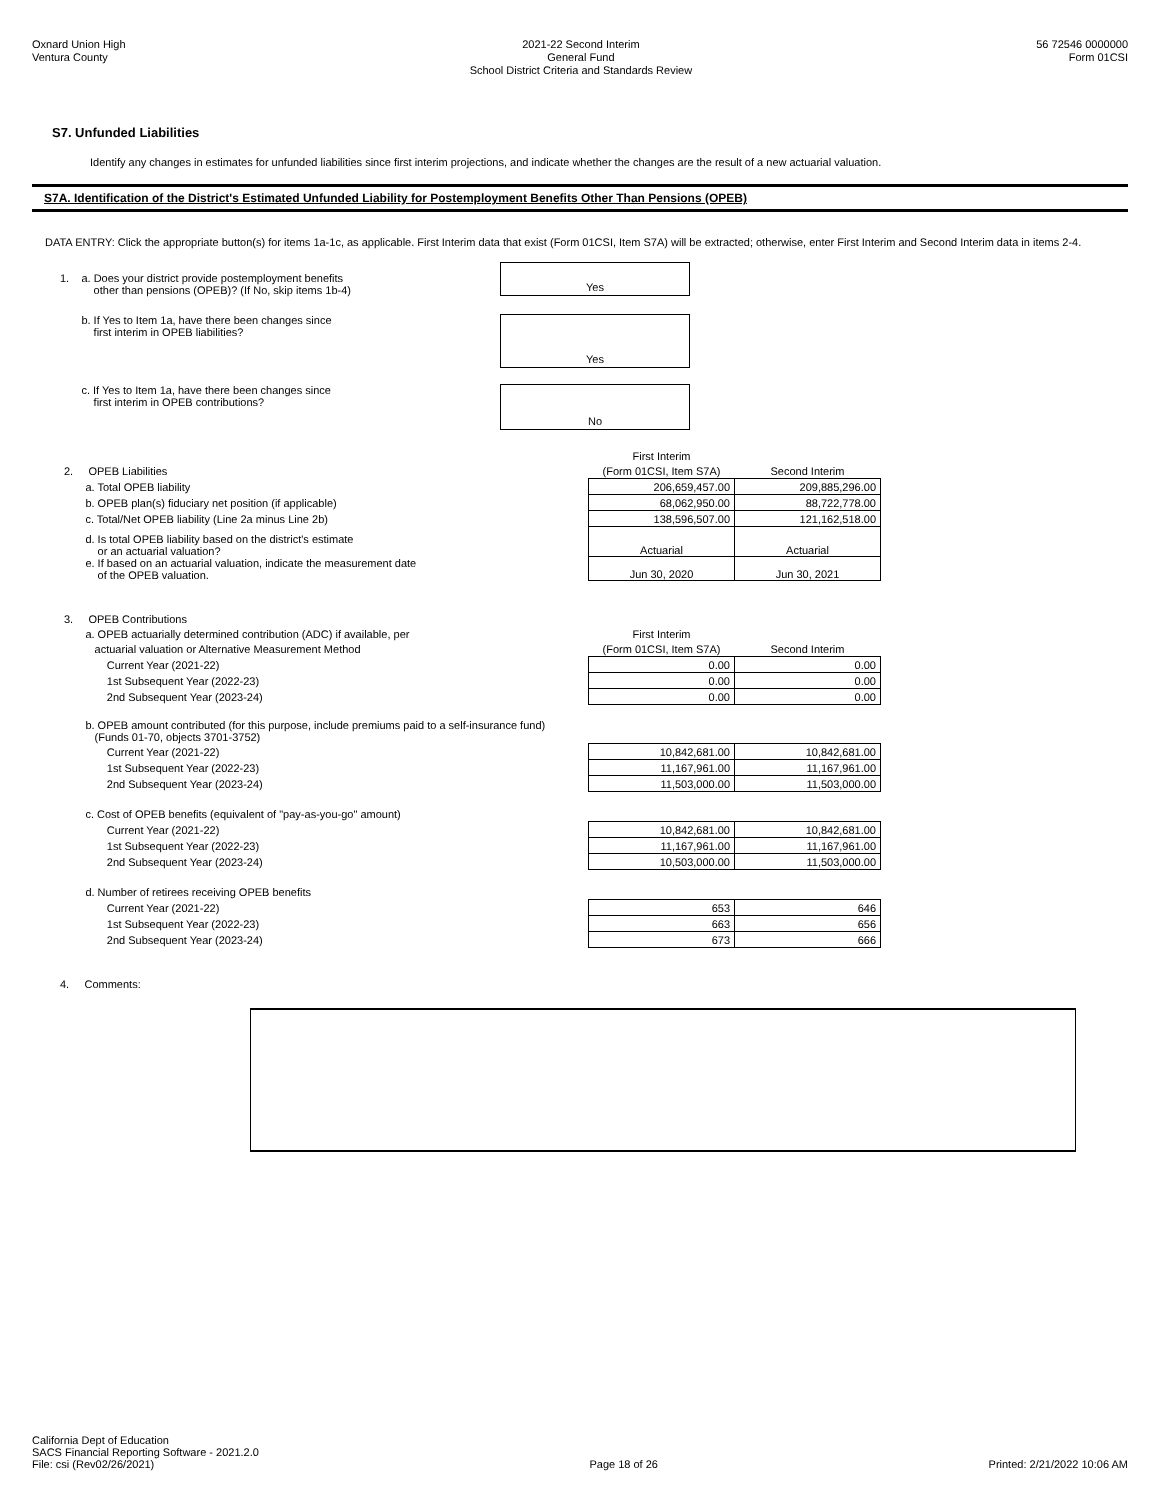Oxnard Union High
Ventura County
2021-22 Second Interim
General Fund
School District Criteria and Standards Review
56 72546 0000000
Form 01CSI
S7. Unfunded Liabilities
Identify any changes in estimates for unfunded liabilities since first interim projections, and indicate whether the changes are the result of a new actuarial valuation.
S7A. Identification of the District's Estimated Unfunded Liability for Postemployment Benefits Other Than Pensions (OPEB)
DATA ENTRY: Click the appropriate button(s) for items 1a-1c, as applicable. First Interim data that exist (Form 01CSI, Item S7A) will be extracted; otherwise, enter First Interim and Second Interim data in items 2-4.
1. a. Does your district provide postemployment benefits
other than pensions (OPEB)? (If No, skip items 1b-4)
Yes
b. If Yes to Item 1a, have there been changes since
first interim in OPEB liabilities?
Yes
c. If Yes to Item 1a, have there been changes since
first interim in OPEB contributions?
No
| | First Interim | |
| 2. OPEB Liabilities | (Form 01CSI, Item S7A) | Second Interim |
| a. Total OPEB liability | 206,659,457.00 | 209,885,296.00 |
| b. OPEB plan(s) fiduciary net position (if applicable) | 68,062,950.00 | 88,722,778.00 |
| c. Total/Net OPEB liability (Line 2a minus Line 2b) | 138,596,507.00 | 121,162,518.00 |
| d. Is total OPEB liability based on the district's estimate or an actuarial valuation? | Actuarial | Actuarial |
| e. If based on an actuarial valuation, indicate the measurement date of the OPEB valuation. | Jun 30, 2020 | Jun 30, 2021 |
| 3. OPEB Contributions | | |
| a. OPEB actuarially determined contribution (ADC) if available, per | First Interim | |
| actuarial valuation or Alternative Measurement Method | (Form 01CSI, Item S7A) | Second Interim |
| Current Year (2021-22) | 0.00 | 0.00 |
| 1st Subsequent Year (2022-23) | 0.00 | 0.00 |
| 2nd Subsequent Year (2023-24) | 0.00 | 0.00 |
| b. OPEB amount contributed (for this purpose, include premiums paid to a self-insurance fund) (Funds 01-70, objects 3701-3752) | | |
| Current Year (2021-22) | 10,842,681.00 | 10,842,681.00 |
| 1st Subsequent Year (2022-23) | 11,167,961.00 | 11,167,961.00 |
| 2nd Subsequent Year (2023-24) | 11,503,000.00 | 11,503,000.00 |
| c. Cost of OPEB benefits (equivalent of "pay-as-you-go" amount) | | |
| Current Year (2021-22) | 10,842,681.00 | 10,842,681.00 |
| 1st Subsequent Year (2022-23) | 11,167,961.00 | 11,167,961.00 |
| 2nd Subsequent Year (2023-24) | 10,503,000.00 | 11,503,000.00 |
| d. Number of retirees receiving OPEB benefits | | |
| Current Year (2021-22) | 653 | 646 |
| 1st Subsequent Year (2022-23) | 663 | 656 |
| 2nd Subsequent Year (2023-24) | 673 | 666 |
4. Comments:
California Dept of Education
SACS Financial Reporting Software - 2021.2.0
File: csi (Rev02/26/2021)
Page 18 of 26
Printed: 2/21/2022 10:06 AM